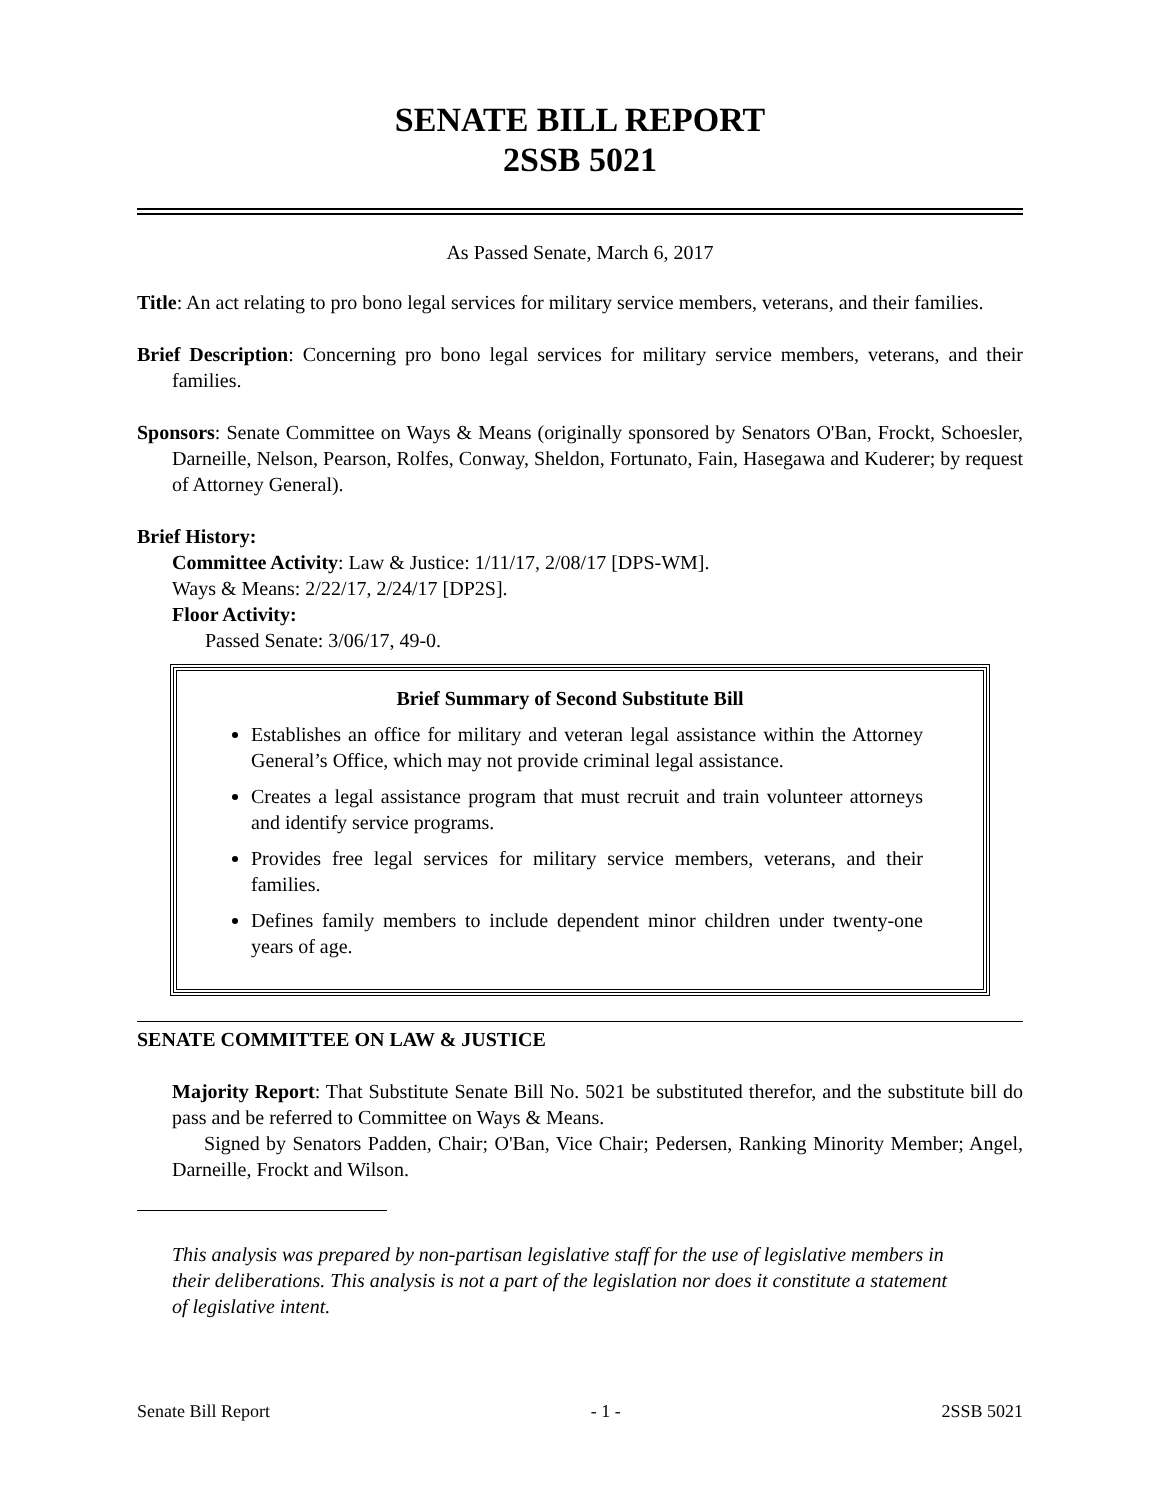SENATE BILL REPORT
2SSB 5021
As Passed Senate, March 6, 2017
Title: An act relating to pro bono legal services for military service members, veterans, and their families.
Brief Description: Concerning pro bono legal services for military service members, veterans, and their families.
Sponsors: Senate Committee on Ways & Means (originally sponsored by Senators O'Ban, Frockt, Schoesler, Darneille, Nelson, Pearson, Rolfes, Conway, Sheldon, Fortunato, Fain, Hasegawa and Kuderer; by request of Attorney General).
Brief History:
Committee Activity: Law & Justice: 1/11/17, 2/08/17 [DPS-WM].
Ways & Means: 2/22/17, 2/24/17 [DP2S].
Floor Activity:
Passed Senate: 3/06/17, 49-0.
Brief Summary of Second Substitute Bill
Establishes an office for military and veteran legal assistance within the Attorney General’s Office, which may not provide criminal legal assistance.
Creates a legal assistance program that must recruit and train volunteer attorneys and identify service programs.
Provides free legal services for military service members, veterans, and their families.
Defines family members to include dependent minor children under twenty-one years of age.
SENATE COMMITTEE ON LAW & JUSTICE
Majority Report: That Substitute Senate Bill No. 5021 be substituted therefor, and the substitute bill do pass and be referred to Committee on Ways & Means.
Signed by Senators Padden, Chair; O'Ban, Vice Chair; Pedersen, Ranking Minority Member; Angel, Darneille, Frockt and Wilson.
This analysis was prepared by non-partisan legislative staff for the use of legislative members in their deliberations. This analysis is not a part of the legislation nor does it constitute a statement of legislative intent.
Senate Bill Report - 1 - 2SSB 5021